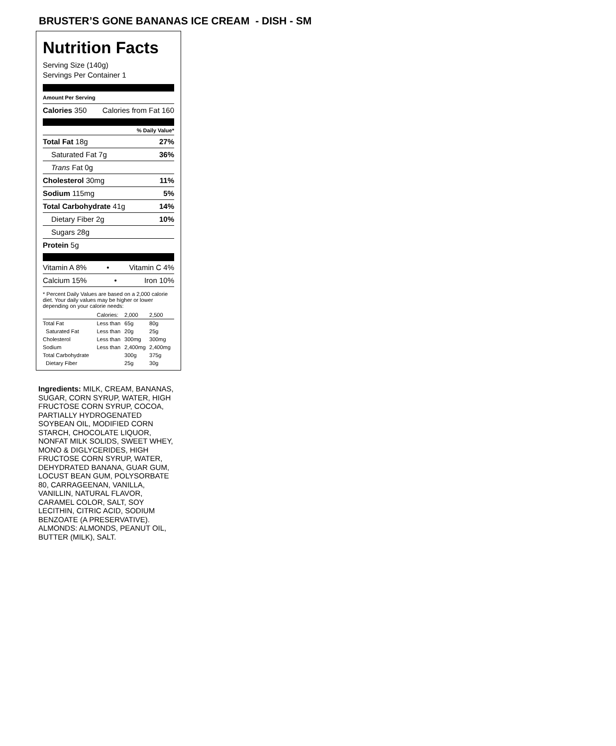BRUSTER’S GONE BANANAS ICE CREAM - DISH - SM
Nutrition Facts
Serving Size (140g)
Servings Per Container 1
Amount Per Serving
Calories 350 Calories from Fat 160
% Daily Value*
Total Fat 18g 27%
Saturated Fat 7g 36%
Trans Fat 0g
Cholesterol 30mg 11%
Sodium 115mg 5%
Total Carbohydrate 41g 14%
Dietary Fiber 2g 10%
Sugars 28g
Protein 5g
Vitamin A 8% • Vitamin C 4%
Calcium 15% • Iron 10%
* Percent Daily Values are based on a 2,000 calorie diet. Your daily values may be higher or lower depending on your calorie needs:
| | Calories: | 2,000 | 2,500 |
| Total Fat | Less than | 65g | 80g |
| Saturated Fat | Less than | 20g | 25g |
| Cholesterol | Less than | 300mg | 300mg |
| Sodium | Less than | 2,400mg | 2,400mg |
| Total Carbohydrate | | 300g | 375g |
| Dietary Fiber | | 25g | 30g |
Ingredients: MILK, CREAM, BANANAS, SUGAR, CORN SYRUP, WATER, HIGH FRUCTOSE CORN SYRUP, COCOA, PARTIALLY HYDROGENATED SOYBEAN OIL, MODIFIED CORN STARCH, CHOCOLATE LIQUOR, NONFAT MILK SOLIDS, SWEET WHEY, MONO & DIGLYCERIDES, HIGH FRUCTOSE CORN SYRUP, WATER, DEHYDRATED BANANA, GUAR GUM, LOCUST BEAN GUM, POLYSORBATE 80, CARRAGEENAN, VANILLA, VANILLIN, NATURAL FLAVOR, CARAMEL COLOR, SALT, SOY LECITHIN, CITRIC ACID, SODIUM BENZOATE (A PRESERVATIVE). ALMONDS: ALMONDS, PEANUT OIL, BUTTER (MILK), SALT.